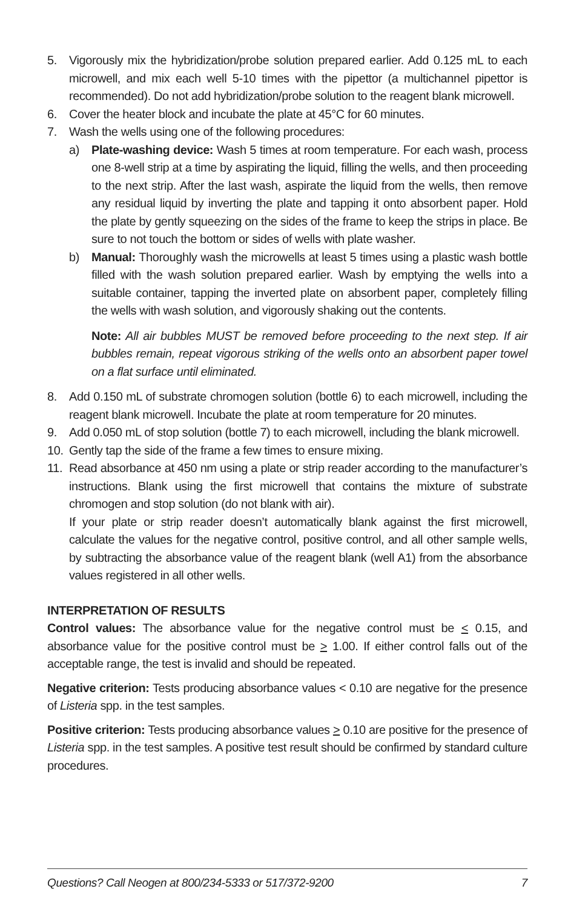5. Vigorously mix the hybridization/probe solution prepared earlier. Add 0.125 mL to each microwell, and mix each well 5-10 times with the pipettor (a multichannel pipettor is recommended). Do not add hybridization/probe solution to the reagent blank microwell.
6. Cover the heater block and incubate the plate at 45°C for 60 minutes.
7. Wash the wells using one of the following procedures:
a) Plate-washing device: Wash 5 times at room temperature. For each wash, process one 8-well strip at a time by aspirating the liquid, filling the wells, and then proceeding to the next strip. After the last wash, aspirate the liquid from the wells, then remove any residual liquid by inverting the plate and tapping it onto absorbent paper. Hold the plate by gently squeezing on the sides of the frame to keep the strips in place. Be sure to not touch the bottom or sides of wells with plate washer.
b) Manual: Thoroughly wash the microwells at least 5 times using a plastic wash bottle filled with the wash solution prepared earlier. Wash by emptying the wells into a suitable container, tapping the inverted plate on absorbent paper, completely filling the wells with wash solution, and vigorously shaking out the contents.
Note: All air bubbles MUST be removed before proceeding to the next step. If air bubbles remain, repeat vigorous striking of the wells onto an absorbent paper towel on a flat surface until eliminated.
8. Add 0.150 mL of substrate chromogen solution (bottle 6) to each microwell, including the reagent blank microwell. Incubate the plate at room temperature for 20 minutes.
9. Add 0.050 mL of stop solution (bottle 7) to each microwell, including the blank microwell.
10. Gently tap the side of the frame a few times to ensure mixing.
11. Read absorbance at 450 nm using a plate or strip reader according to the manufacturer’s instructions. Blank using the first microwell that contains the mixture of substrate chromogen and stop solution (do not blank with air).
If your plate or strip reader doesn’t automatically blank against the first microwell, calculate the values for the negative control, positive control, and all other sample wells, by subtracting the absorbance value of the reagent blank (well A1) from the absorbance values registered in all other wells.
INTERPRETATION OF RESULTS
Control values: The absorbance value for the negative control must be < 0.15, and absorbance value for the positive control must be > 1.00. If either control falls out of the acceptable range, the test is invalid and should be repeated.
Negative criterion: Tests producing absorbance values < 0.10 are negative for the presence of Listeria spp. in the test samples.
Positive criterion: Tests producing absorbance values > 0.10 are positive for the presence of Listeria spp. in the test samples. A positive test result should be confirmed by standard culture procedures.
Questions? Call Neogen at 800/234-5333 or 517/372-9200 7